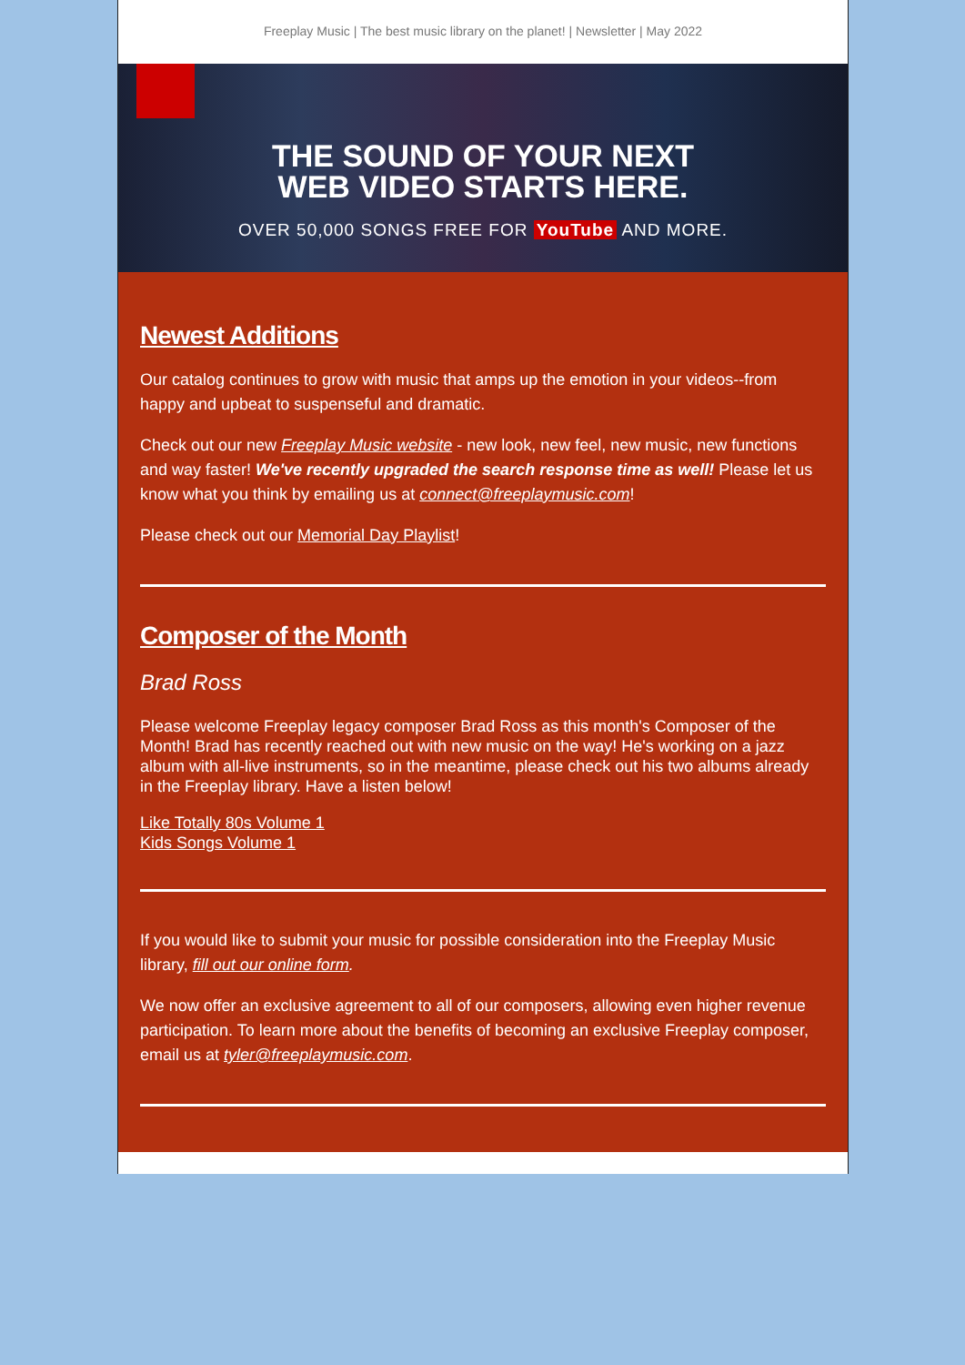Freeplay Music | The best music library on the planet! | Newsletter | May 2022
THE SOUND OF YOUR NEXT
WEB VIDEO STARTS HERE.
OVER 50,000 SONGS FREE FOR YouTube AND MORE.
Newest Additions
Our catalog continues to grow with music that amps up the emotion in your videos--from happy and upbeat to suspenseful and dramatic.
Check out our new Freeplay Music website - new look, new feel, new music, new functions and way faster! We've recently upgraded the search response time as well! Please let us know what you think by emailing us at connect@freeplaymusic.com!
Please check out our Memorial Day Playlist!
Composer of the Month
Brad Ross
Please welcome Freeplay legacy composer Brad Ross as this month's Composer of the Month! Brad has recently reached out with new music on the way! He's working on a jazz album with all-live instruments, so in the meantime, please check out his two albums already in the Freeplay library. Have a listen below!
Like Totally 80s Volume 1
Kids Songs Volume 1
If you would like to submit your music for possible consideration into the Freeplay Music library, fill out our online form.
We now offer an exclusive agreement to all of our composers, allowing even higher revenue participation. To learn more about the benefits of becoming an exclusive Freeplay composer, email us at tyler@freeplaymusic.com.